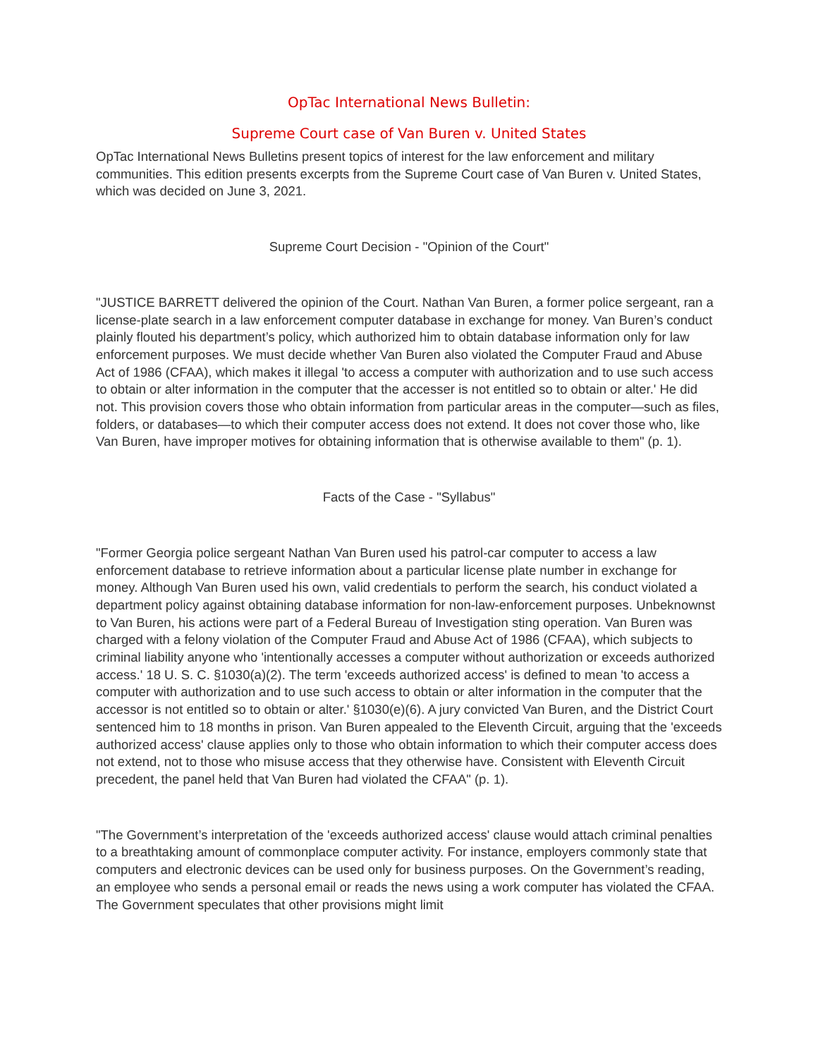OpTac International News Bulletin:
Supreme Court case of Van Buren v. United States
OpTac International News Bulletins present topics of interest for the law enforcement and military communities. This edition presents excerpts from the Supreme Court case of Van Buren v. United States, which was decided on June 3, 2021.
Supreme Court Decision - "Opinion of the Court"
"JUSTICE BARRETT delivered the opinion of the Court. Nathan Van Buren, a former police sergeant, ran a license-plate search in a law enforcement computer database in exchange for money. Van Buren’s conduct plainly flouted his department’s policy, which authorized him to obtain database information only for law enforcement purposes. We must decide whether Van Buren also violated the Computer Fraud and Abuse Act of 1986 (CFAA), which makes it illegal 'to access a computer with authorization and to use such access to obtain or alter information in the computer that the accesser is not entitled so to obtain or alter.' He did not. This provision covers those who obtain information from particular areas in the computer—such as files, folders, or databases—to which their computer access does not extend. It does not cover those who, like Van Buren, have improper motives for obtaining information that is otherwise available to them" (p. 1).
Facts of the Case - "Syllabus"
"Former Georgia police sergeant Nathan Van Buren used his patrol-car computer to access a law enforcement database to retrieve information about a particular license plate number in exchange for money. Although Van Buren used his own, valid credentials to perform the search, his conduct violated a department policy against obtaining database information for non-law-enforcement purposes. Unbeknownst to Van Buren, his actions were part of a Federal Bureau of Investigation sting operation. Van Buren was charged with a felony violation of the Computer Fraud and Abuse Act of 1986 (CFAA), which subjects to criminal liability anyone who 'intentionally accesses a computer without authorization or exceeds authorized access.' 18 U. S. C. §1030(a)(2). The term 'exceeds authorized access' is defined to mean 'to access a computer with authorization and to use such access to obtain or alter information in the computer that the accessor is not entitled so to obtain or alter.' §1030(e)(6). A jury convicted Van Buren, and the District Court sentenced him to 18 months in prison. Van Buren appealed to the Eleventh Circuit, arguing that the 'exceeds authorized access' clause applies only to those who obtain information to which their computer access does not extend, not to those who misuse access that they otherwise have. Consistent with Eleventh Circuit precedent, the panel held that Van Buren had violated the CFAA" (p. 1).
"The Government’s interpretation of the 'exceeds authorized access' clause would attach criminal penalties to a breathtaking amount of commonplace computer activity. For instance, employers commonly state that computers and electronic devices can be used only for business purposes. On the Government’s reading, an employee who sends a personal email or reads the news using a work computer has violated the CFAA. The Government speculates that other provisions might limit